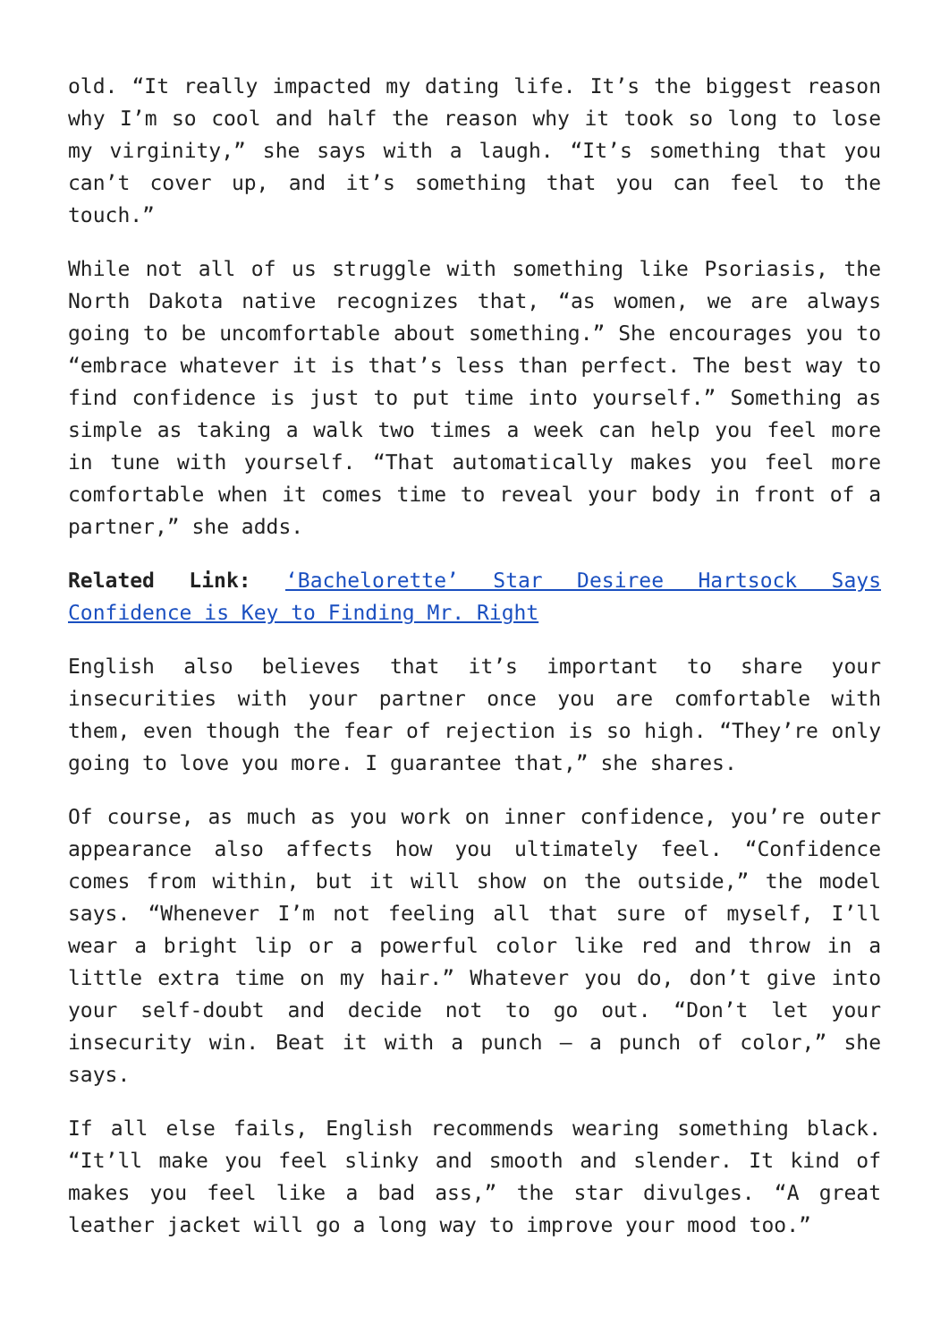old. “It really impacted my dating life. It’s the biggest reason why I’m so cool and half the reason why it took so long to lose my virginity,” she says with a laugh. “It’s something that you can’t cover up, and it’s something that you can feel to the touch.”
While not all of us struggle with something like Psoriasis, the North Dakota native recognizes that, “as women, we are always going to be uncomfortable about something.” She encourages you to “embrace whatever it is that’s less than perfect. The best way to find confidence is just to put time into yourself.” Something as simple as taking a walk two times a week can help you feel more in tune with yourself. “That automatically makes you feel more comfortable when it comes time to reveal your body in front of a partner,” she adds.
Related Link: ‘Bachelorette’ Star Desiree Hartsock Says Confidence is Key to Finding Mr. Right
English also believes that it’s important to share your insecurities with your partner once you are comfortable with them, even though the fear of rejection is so high. “They’re only going to love you more. I guarantee that,” she shares.
Of course, as much as you work on inner confidence, you’re outer appearance also affects how you ultimately feel. “Confidence comes from within, but it will show on the outside,” the model says. “Whenever I’m not feeling all that sure of myself, I’ll wear a bright lip or a powerful color like red and throw in a little extra time on my hair.” Whatever you do, don’t give into your self-doubt and decide not to go out. “Don’t let your insecurity win. Beat it with a punch – a punch of color,” she says.
If all else fails, English recommends wearing something black. “It’ll make you feel slinky and smooth and slender. It kind of makes you feel like a bad ass,” the star divulges. “A great leather jacket will go a long way to improve your mood too.”